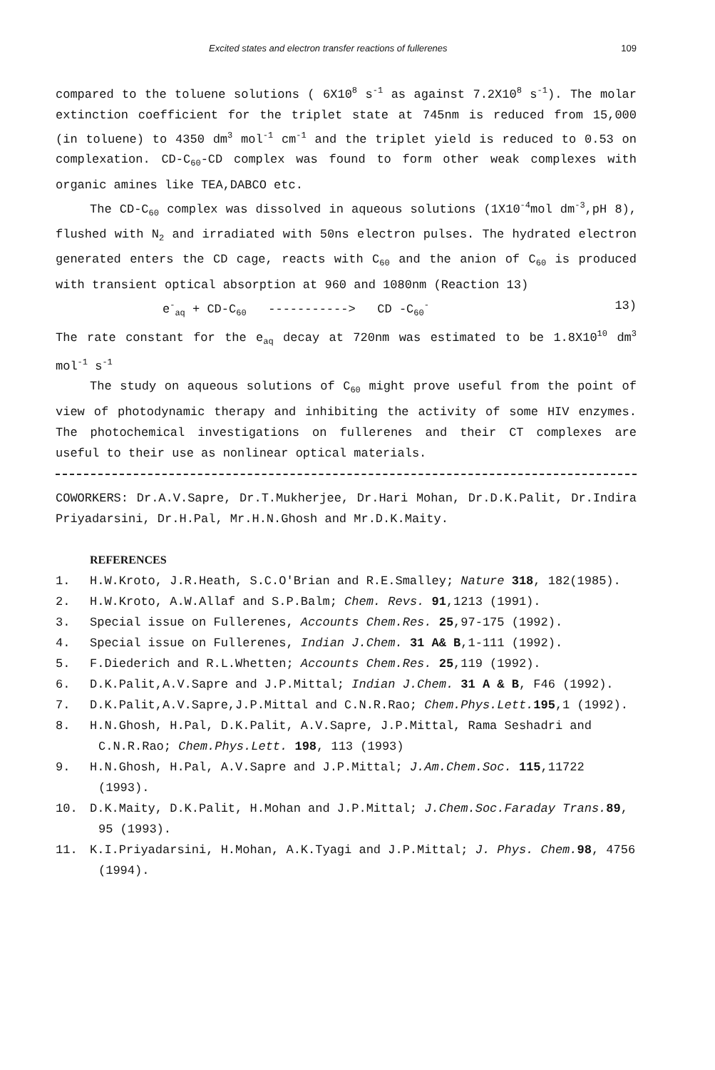Excited states and electron transfer reactions of fullerenes 109
compared to the toluene solutions ( 6X10<sup>8</sup> s<sup>-1</sup> as against 7.2X10<sup>8</sup> s<sup>-1</sup>). The molar extinction coefficient for the triplet state at 745nm is reduced from 15,000 (in toluene) to 4350 dm<sup>3</sup> mol<sup>-1</sup> cm<sup>-1</sup> and the triplet yield is reduced to 0.53 on complexation. CD-C<sub>60</sub>-CD complex was found to form other weak complexes with organic amines like TEA,DABCO etc.
The CD-C<sub>60</sub> complex was dissolved in aqueous solutions (1X10<sup>-4</sup>mol dm<sup>-3</sup>,pH 8), flushed with N<sub>2</sub> and irradiated with 50ns electron pulses. The hydrated electron generated enters the CD cage, reacts with C<sub>60</sub> and the anion of C<sub>60</sub> is produced with transient optical absorption at 960 and 1080nm (Reaction 13)
e<sup>-</sup><sub>aq</sub> + CD-C<sub>60</sub> -----------> CD -C<sub>60</sub><sup>-</sup> 13)
The rate constant for the e<sub>aq</sub> decay at 720nm was estimated to be 1.8X10<sup>10</sup> dm<sup>3</sup> mol<sup>-1</sup> s<sup>-1</sup>
The study on aqueous solutions of C<sub>60</sub> might prove useful from the point of view of photodynamic therapy and inhibiting the activity of some HIV enzymes. The photochemical investigations on fullerenes and their CT complexes are useful to their use as nonlinear optical materials.
COWORKERS: Dr.A.V.Sapre, Dr.T.Mukherjee, Dr.Hari Mohan, Dr.D.K.Palit, Dr.Indira Priyadarsini, Dr.H.Pal, Mr.H.N.Ghosh and Mr.D.K.Maity.
REFERENCES
1. H.W.Kroto, J.R.Heath, S.C.O'Brian and R.E.Smalley; Nature 318, 182(1985).
2. H.W.Kroto, A.W.Allaf and S.P.Balm; Chem. Revs. 91,1213 (1991).
3. Special issue on Fullerenes, Accounts Chem.Res. 25,97-175 (1992).
4. Special issue on Fullerenes, Indian J.Chem. 31 A& B,1-111 (1992).
5. F.Diederich and R.L.Whetten; Accounts Chem.Res. 25,119 (1992).
6. D.K.Palit,A.V.Sapre and J.P.Mittal; Indian J.Chem. 31 A & B, F46 (1992).
7. D.K.Palit,A.V.Sapre,J.P.Mittal and C.N.R.Rao; Chem.Phys.Lett. 195,1 (1992).
8. H.N.Ghosh, H.Pal, D.K.Palit, A.V.Sapre, J.P.Mittal, Rama Seshadri and C.N.R.Rao; Chem.Phys.Lett. 198, 113 (1993)
9. H.N.Ghosh, H.Pal, A.V.Sapre and J.P.Mittal; J.Am.Chem.Soc. 115,11722 (1993).
10. D.K.Maity, D.K.Palit, H.Mohan and J.P.Mittal; J.Chem.Soc.Faraday Trans. 89, 95 (1993).
11. K.I.Priyadarsini, H.Mohan, A.K.Tyagi and J.P.Mittal; J. Phys. Chem. 98, 4756 (1994).